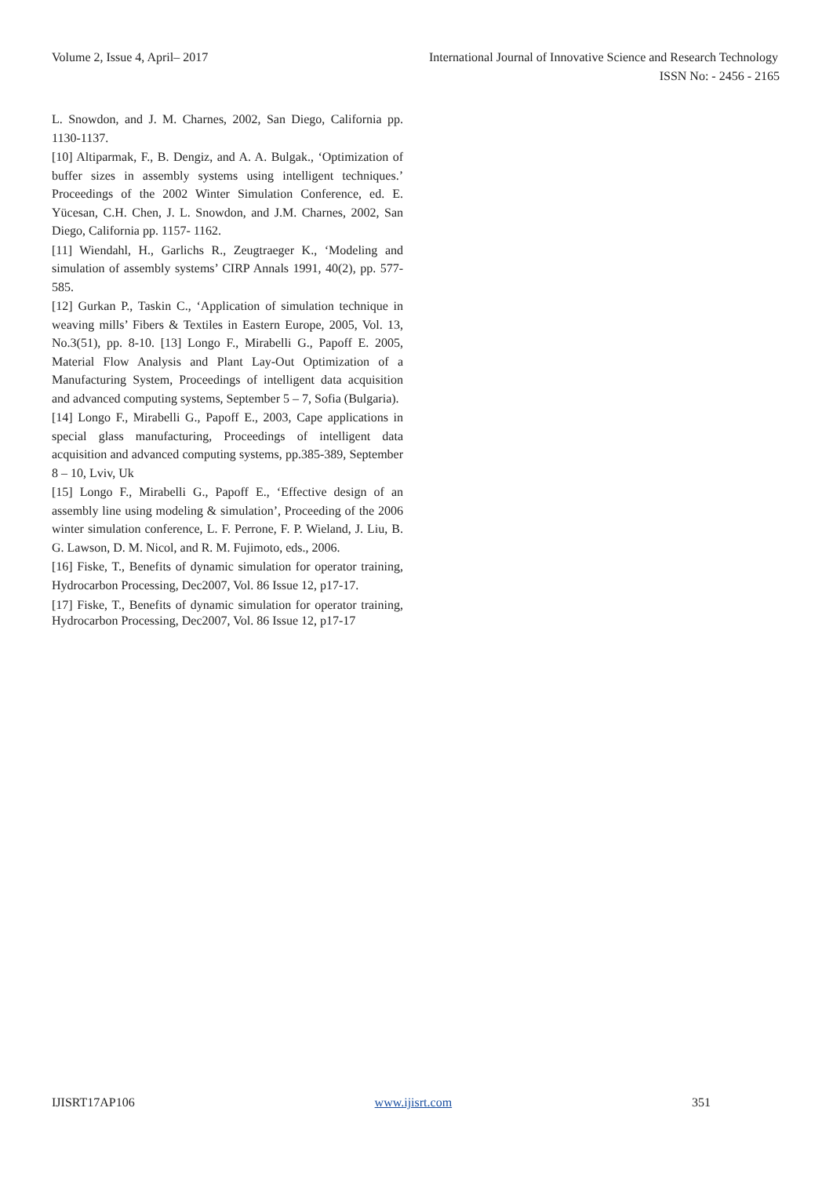Volume 2, Issue 4, April– 2017 International Journal of Innovative Science and Research Technology
ISSN No: - 2456 - 2165
L. Snowdon, and J. M. Charnes, 2002, San Diego, California pp. 1130-1137.
[10] Altiparmak, F., B. Dengiz, and A. A. Bulgak., ‘Optimization of buffer sizes in assembly systems using intelligent techniques.’ Proceedings of the 2002 Winter Simulation Conference, ed. E. Yücesan, C.H. Chen, J. L. Snowdon, and J.M. Charnes, 2002, San Diego, California pp. 1157- 1162.
[11] Wiendahl, H., Garlichs R., Zeugtraeger K., ‘Modeling and simulation of assembly systems’ CIRP Annals 1991, 40(2), pp. 577-585.
[12] Gurkan P., Taskin C., ‘Application of simulation technique in weaving mills’ Fibers & Textiles in Eastern Europe, 2005, Vol. 13, No.3(51), pp. 8-10. [13] Longo F., Mirabelli G., Papoff E. 2005, Material Flow Analysis and Plant Lay-Out Optimization of a Manufacturing System, Proceedings of intelligent data acquisition and advanced computing systems, September 5 – 7, Sofia (Bulgaria).
[14] Longo F., Mirabelli G., Papoff E., 2003, Cape applications in special glass manufacturing, Proceedings of intelligent data acquisition and advanced computing systems, pp.385-389, September 8 – 10, Lviv, Uk
[15] Longo F., Mirabelli G., Papoff E., ‘Effective design of an assembly line using modeling & simulation’, Proceeding of the 2006 winter simulation conference, L. F. Perrone, F. P. Wieland, J. Liu, B. G. Lawson, D. M. Nicol, and R. M. Fujimoto, eds., 2006.
[16] Fiske, T., Benefits of dynamic simulation for operator training, Hydrocarbon Processing, Dec2007, Vol. 86 Issue 12, p17-17.
[17] Fiske, T., Benefits of dynamic simulation for operator training, Hydrocarbon Processing, Dec2007, Vol. 86 Issue 12, p17-17
IJISRT17AP106 www.ijisrt.com 351